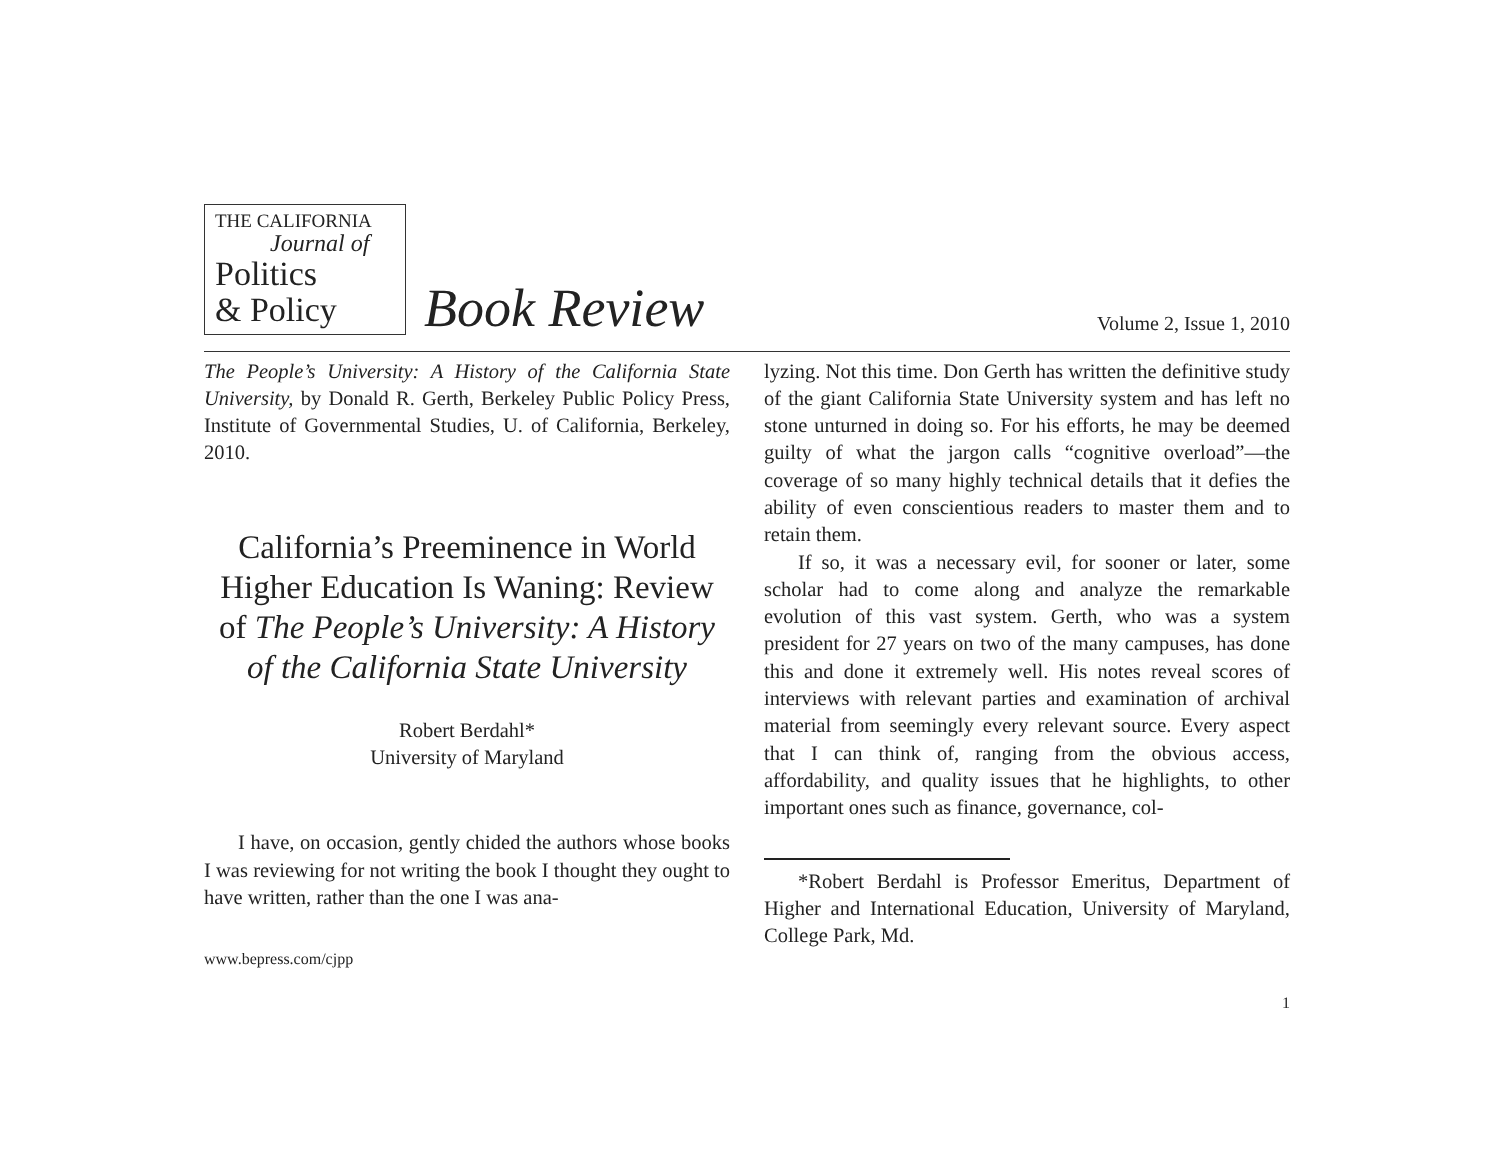THE CALIFORNIA
Journal of
Politics
& Policy
Book Review
Volume 2, Issue 1, 2010
The People’s University: A History of the California State University, by Donald R. Gerth, Berkeley Public Policy Press, Institute of Governmental Studies, U. of California, Berkeley, 2010.
California’s Preeminence in World Higher Education Is Waning: Review of The People’s University: A History of the California State University
Robert Berdahl*
University of Maryland
I have, on occasion, gently chided the authors whose books I was reviewing for not writing the book I thought they ought to have written, rather than the one I was ana-
www.bepress.com/cjpp
lyzing. Not this time. Don Gerth has written the definitive study of the giant California State University system and has left no stone unturned in doing so. For his efforts, he may be deemed guilty of what the jargon calls “cognitive overload”—the coverage of so many highly technical details that it defies the ability of even conscientious readers to master them and to retain them.
If so, it was a necessary evil, for sooner or later, some scholar had to come along and analyze the remarkable evolution of this vast system. Gerth, who was a system president for 27 years on two of the many campuses, has done this and done it extremely well. His notes reveal scores of interviews with relevant parties and examination of archival material from seemingly every relevant source. Every aspect that I can think of, ranging from the obvious access, affordability, and quality issues that he highlights, to other important ones such as finance, governance, col-
*Robert Berdahl is Professor Emeritus, Department of Higher and International Education, University of Maryland, College Park, Md.
1